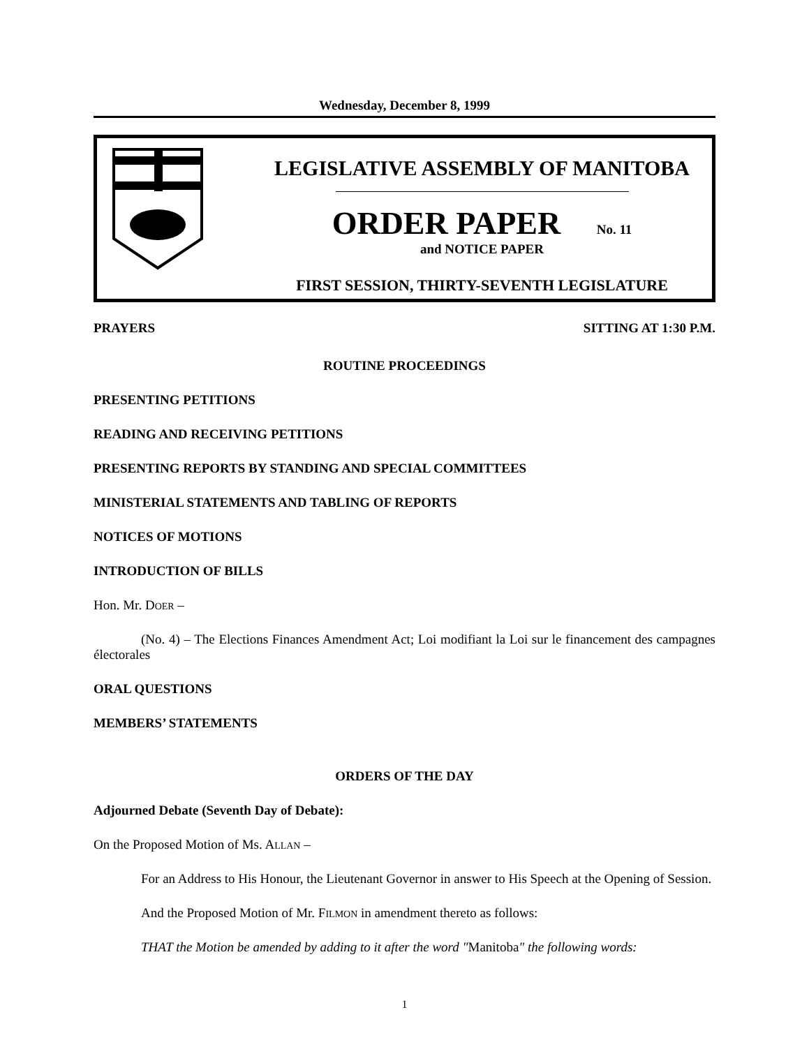Wednesday, December 8, 1999
LEGISLATIVE ASSEMBLY OF MANITOBA
ORDER PAPER No. 11
and NOTICE PAPER
FIRST SESSION, THIRTY-SEVENTH LEGISLATURE
PRAYERS SITTING AT 1:30 P.M.
ROUTINE PROCEEDINGS
PRESENTING PETITIONS
READING AND RECEIVING PETITIONS
PRESENTING REPORTS BY STANDING AND SPECIAL COMMITTEES
MINISTERIAL STATEMENTS AND TABLING OF REPORTS
NOTICES OF MOTIONS
INTRODUCTION OF BILLS
Hon. Mr. DOER –
(No. 4) – The Elections Finances Amendment Act; Loi modifiant la Loi sur le financement des campagnes électorales
ORAL QUESTIONS
MEMBERS’ STATEMENTS
ORDERS OF THE DAY
Adjourned Debate (Seventh Day of Debate):
On the Proposed Motion of Ms. ALLAN –
For an Address to His Honour, the Lieutenant Governor in answer to His Speech at the Opening of Session.
And the Proposed Motion of Mr. FILMON in amendment thereto as follows:
THAT the Motion be amended by adding to it after the word "Manitoba" the following words:
1